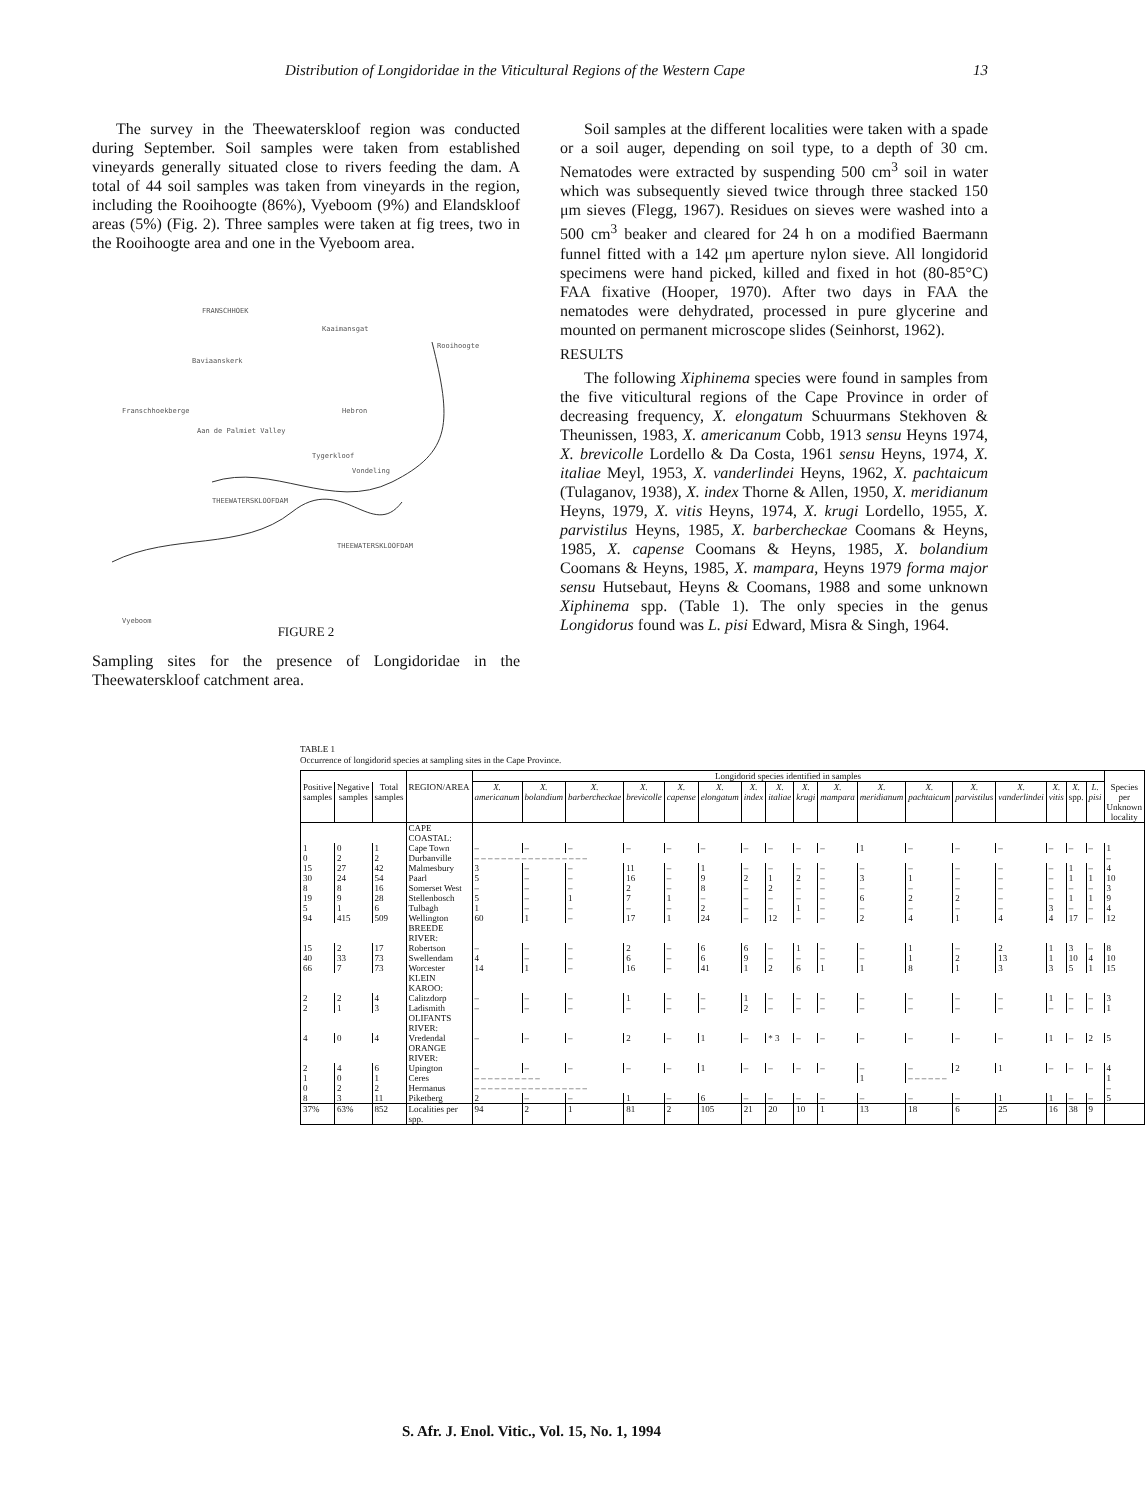Distribution of Longidoridae in the Viticultural Regions of the Western Cape 13
The survey in the Theewaterskloof region was conducted during September. Soil samples were taken from established vineyards generally situated close to rivers feeding the dam. A total of 44 soil samples was taken from vineyards in the region, including the Rooihoogte (86%), Vyeboom (9%) and Elandskloof areas (5%) (Fig. 2). Three samples were taken at fig trees, two in the Rooihoogte area and one in the Vyeboom area.
FRANSCHHOEK
Kaaimansgat
Rooihoogte
Baviaanskerk
Franschhoekberge Hebron
Aan de Palmiet Valley
Tygerkloof
Vondeling
THEEWATERSKLOOFDAM
THEEWATERSKLOOFDAM
Vyeboom
FIGURE 2
Sampling sites for the presence of Longidoridae in the Theewaterskloof catchment area.
Soil samples at the different localities were taken with a spade or a soil auger, depending on soil type, to a depth of 30 cm. Nematodes were extracted by suspending 500 cm<sup>3</sup> soil in water which was subsequently sieved twice through three stacked 150 μm sieves (Flegg, 1967). Residues on sieves were washed into a 500 cm<sup>3</sup> beaker and cleared for 24 h on a modified Baermann funnel fitted with a 142 μm aperture nylon sieve. All longidorid specimens were hand picked, killed and fixed in hot (80-85°C) FAA fixative (Hooper, 1970). After two days in FAA the nematodes were dehydrated, processed in pure glycerine and mounted on permanent microscope slides (Seinhorst, 1962).
RESULTS
The following Xiphinema species were found in samples from the five viticultural regions of the Cape Province in order of decreasing frequency, X. elongatum Schuurmans Stekhoven & Theunissen, 1983, X. americanum Cobb, 1913 sensu Heyns 1974, X. brevicolle Lordello & Da Costa, 1961 sensu Heyns, 1974, X. italiae Meyl, 1953, X. vanderlindei Heyns, 1962, X. pachtaicum (Tulaganov, 1938), X. index Thorne & Allen, 1950, X. meridianum Heyns, 1979, X. vitis Heyns, 1974, X. krugi Lordello, 1955, X. parvistilus Heyns, 1985, X. barbercheckae Coomans & Heyns, 1985, X. capense Coomans & Heyns, 1985, X. bolandium Coomans & Heyns, 1985, X. mampara, Heyns 1979 forma major sensu Hutsebaut, Heyns & Coomans, 1988 and some unknown Xiphinema spp. (Table 1). The only species in the genus Longidorus found was L. pisi Edward, Misra & Singh, 1964.
TABLE 1
Occurrence of longidorid species at sampling sites in the Cape Province.
| | | | | Longidorid species identified in samples | | | | | | | | | | | | | | | | | |
| --- | --- | --- | --- | --- | --- | --- | --- | --- | --- | --- | --- | --- | --- | --- | --- | --- | --- | --- | --- | --- | --- |
| Positive samples | Negative samples | Total samples | REGION/AREA | X. americanum | X. bolandium | X. barbercheckae | X. brevicolle | X. capense | X. elongatum | X. index | X. italiae | X. krugi | X. mampara | X. meridianum | X. pachtaicum | X. parvistilus | X. vanderlindei | X. vitis | X. spp. | L. pisi | Species per Unknown locality |
| | | | CAPE COASTAL: | | | | | | | | | | | | | | | | | | |
| 1 | 0 | 1 | Cape Town | – | – | – | – | – | – | – | – | – | – | 1 | – | – | – | – | – | – | 1 |
| 0 | 2 | 2 | Durbanville | – – – – – – – – – – – – – – – – – | | | | | | | | | | | | | | | | | – |
| 15 | 27 | 42 | Malmesbury | 3 | – | – | 11 | – | 1 | – | – | – | – | – | – | – | – | – | 1 | – | 4 |
| 30 | 24 | 54 | Paarl | 5 | – | – | 16 | – | 9 | 2 | 1 | 2 | – | 3 | 1 | – | – | – | 1 | 1 | 10 |
| 8 | 8 | 16 | Somerset West | – | – | – | 2 | – | 8 | – | 2 | – | – | – | – | – | – | – | – | – | 3 |
| 19 | 9 | 28 | Stellenbosch | 5 | – | 1 | 7 | 1 | – | – | – | – | – | 6 | 2 | 2 | – | – | 1 | 1 | 9 |
| 5 | 1 | 6 | Tulbagh | 1 | – | – | – | – | 2 | – | – | 1 | – | – | – | – | – | 3 | – | – | 4 |
| 94 | 415 | 509 | Wellington | 60 | 1 | – | 17 | 1 | 24 | – | 12 | – | – | 2 | 4 | 1 | 4 | 4 | 17 | – | 12 |
| | | | BREEDE RIVER: | | | | | | | | | | | | | | | | | | |
| 15 | 2 | 17 | Robertson | – | – | – | 2 | – | 6 | 6 | – | 1 | – | – | 1 | – | 2 | 1 | 3 | – | 8 |
| 40 | 33 | 73 | Swellendam | 4 | – | – | 6 | – | 6 | 9 | – | – | – | – | 1 | 2 | 13 | 1 | 10 | 4 | 10 |
| 66 | 7 | 73 | Worcester | 14 | 1 | – | 16 | – | 41 | 1 | 2 | 6 | 1 | 1 | 8 | 1 | 3 | 3 | 5 | 1 | 15 |
| | | | KLEIN KAROO: | | | | | | | | | | | | | | | | | | |
| 2 | 2 | 4 | Calitzdorp | – | – | – | 1 | – | – | 1 | – | – | – | – | – | – | – | 1 | – | – | 3 |
| 2 | 1 | 3 | Ladismith | – | – | – | – | – | – | 2 | – | – | – | – | – | – | – | – | – | – | 1 |
| | | | OLIFANTS RIVER: | | | | | | | | | | | | | | | | | | |
| 4 | 0 | 4 | Vredendal | – | – | – | 2 | – | 1 | – | * 3 | – | – | – | – | – | – | 1 | – | 2 | 5 |
| | | | ORANGE RIVER: | | | | | | | | | | | | | | | | | | |
| 2 | 4 | 6 | Upington | – | – | – | – | – | 1 | – | – | – | – | – | – | 2 | 1 | – | – | – | 4 |
| 1 | 0 | 1 | Ceres | – – – – – – – – – – | | | | | | | | | | 1 | – – – – – – | | | | | | 1 |
| 0 | 2 | 2 | Hermanus | – – – – – – – – – – – – – – – – – | | | | | | | | | | | | | | | | | – |
| 8 | 3 | 11 | Piketberg | 2 | – | – | 1 | – | 6 | – | – | – | – | – | – | – | 1 | 1 | – | – | 5 |
| 37% | 63% | 852 | Localities per spp. | 94 | 2 | 1 | 81 | 2 | 105 | 21 | 20 | 10 | 1 | 13 | 18 | 6 | 25 | 16 | 38 | 9 | |
S. Afr. J. Enol. Vitic., Vol. 15, No. 1, 1994